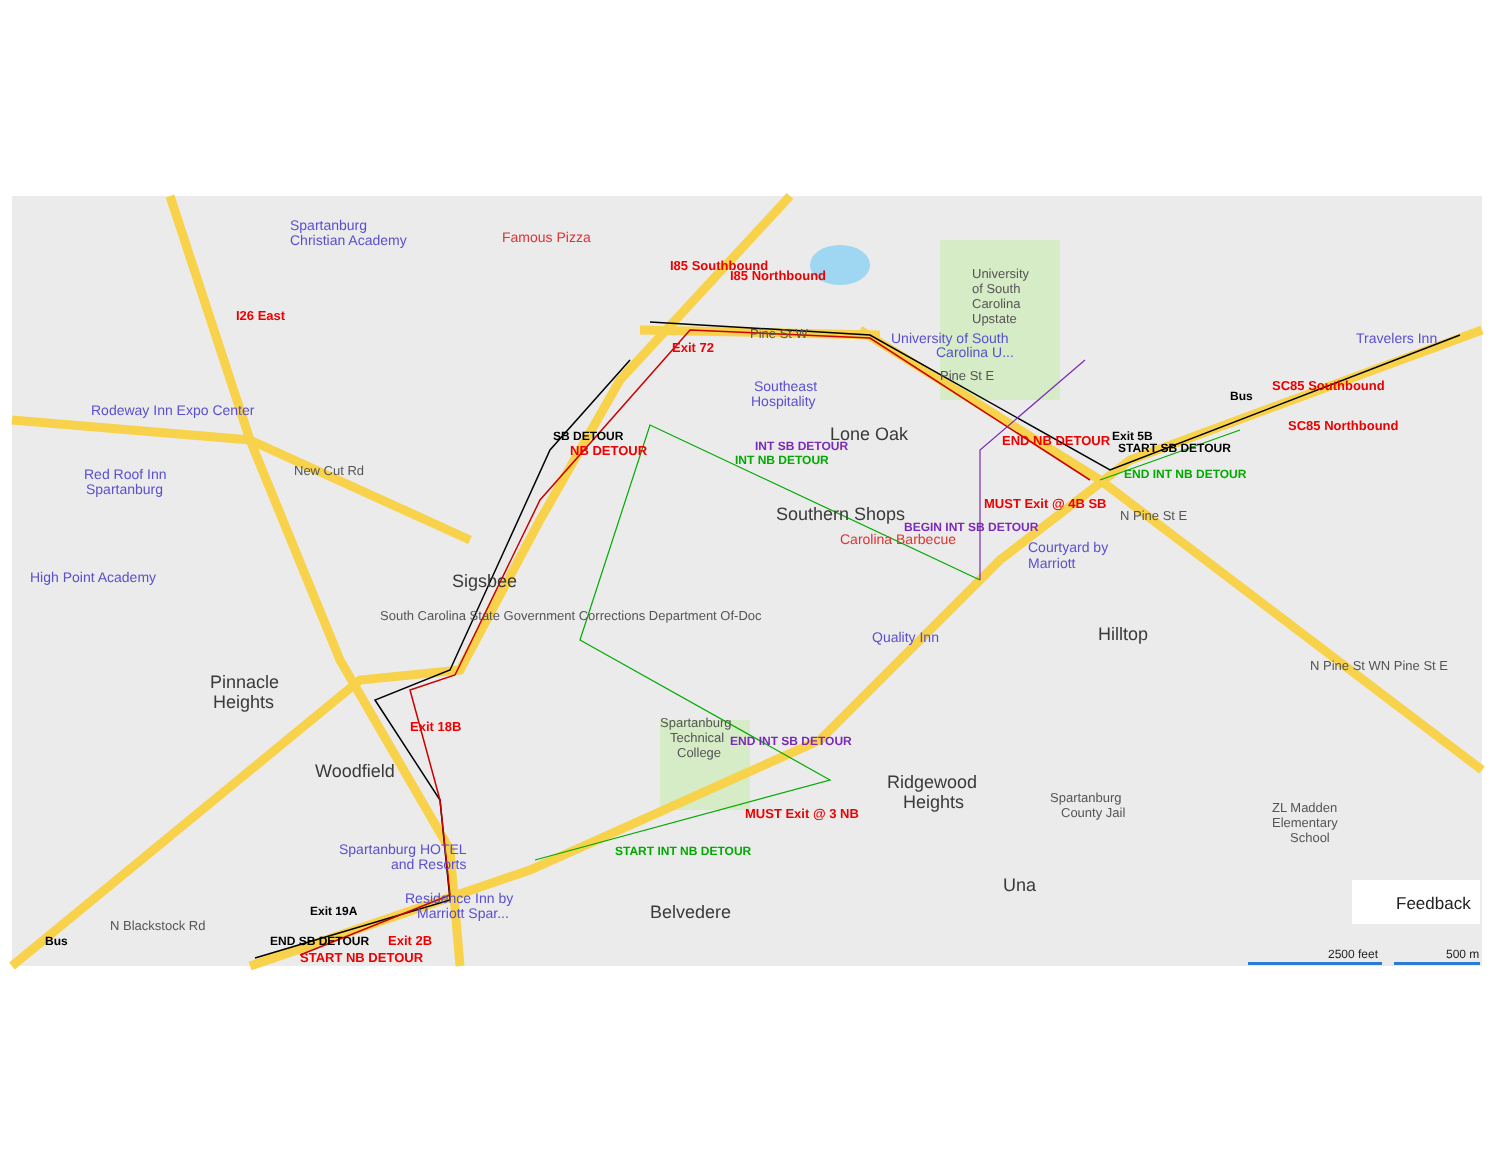Spartanburg
Christian Academy
Famous Pizza
University
of South
Carolina
Upstate
Pine St W
University of South
Carolina U...
Travelers Inn
I26 East
Exit 72
I85 Southbound
I85 Northbound
SC85 Southbound
SC85 Northbound
Rodeway Inn Expo Center
Southeast
Hospitality
Lone Oak
SB DETOUR
NB DETOUR
Pine St E
Exit 5B
START SB DETOUR
END INT NB DETOUR
Bus
Red Roof Inn
Spartanburg
New Cut Rd
INT SB DETOUR
INT NB DETOUR
END NB DETOUR
MUST Exit @ 4B SB
Southern Shops
BEGIN INT SB DETOUR
Carolina Barbecue
Courtyard by
Marriott
N Pine St E
High Point Academy
Sigsbee
South Carolina State Government Corrections Department Of-Doc
Quality Inn
Hilltop
Pinnacle
Heights
N Pine St WN Pine St E
Exit 18B
Spartanburg
Technical
College
END INT SB DETOUR
Woodfield
Ridgewood
Heights
Spartanburg
County Jail
ZL Madden
Elementary
School
MUST Exit @ 3 NB
START INT NB DETOUR
Spartanburg HOTEL
and Resorts
Una
Residence Inn by
Marriott Spar...
Belvedere
Exit 19A
END SB DETOUR
START NB DETOUR
Exit 2B
N Blackstock Rd
Bus
Feedback
2500 feet
500 m